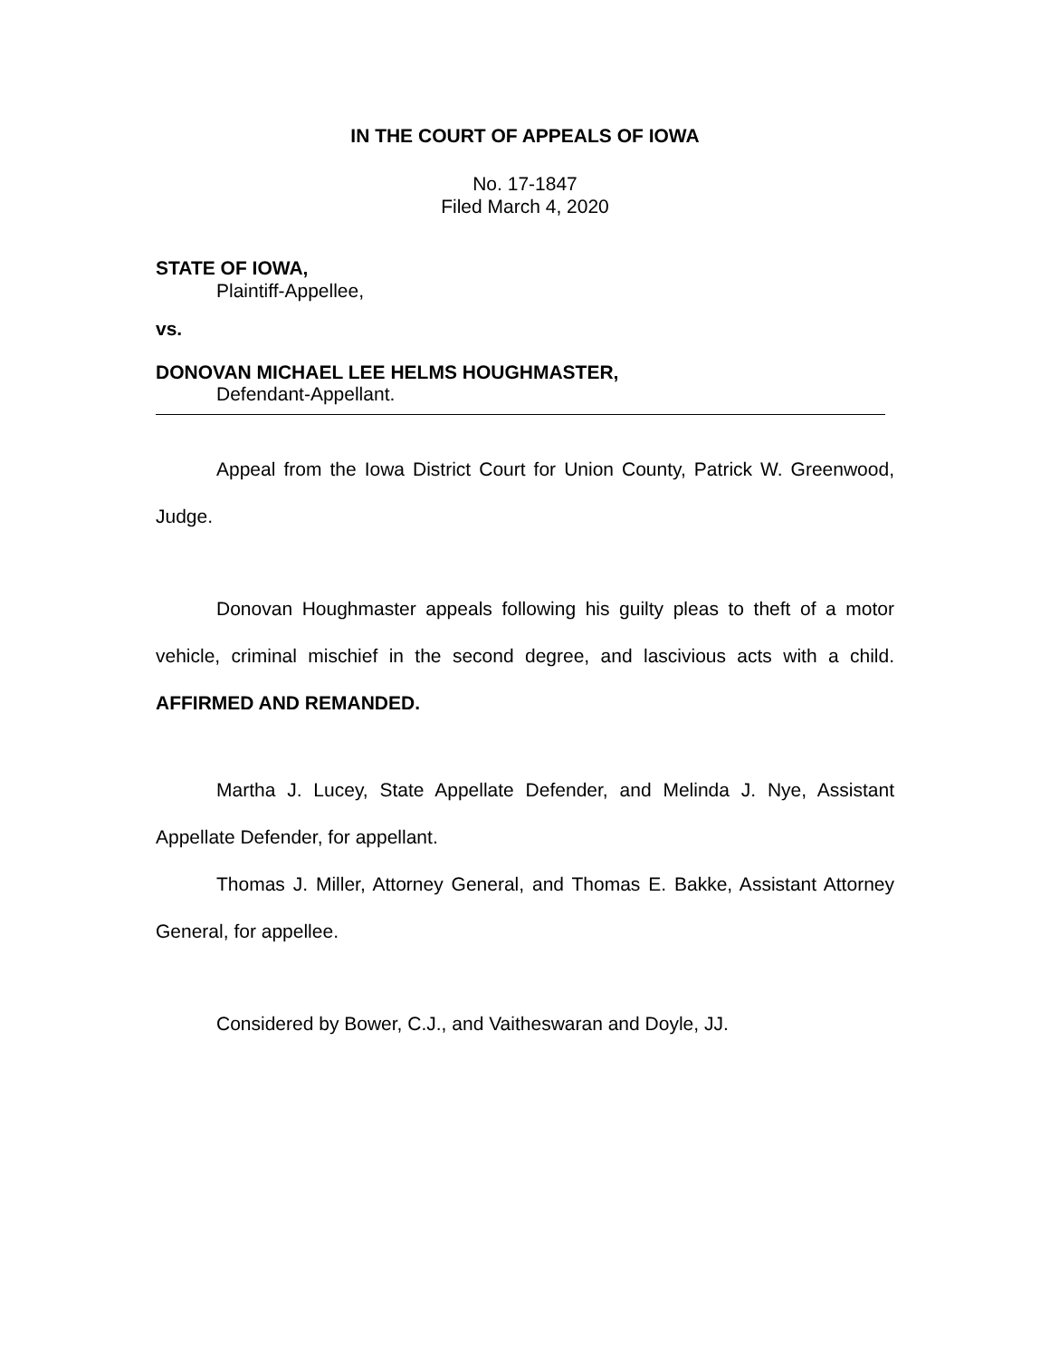IN THE COURT OF APPEALS OF IOWA
No. 17-1847
Filed March 4, 2020
STATE OF IOWA,
Plaintiff-Appellee,
vs.
DONOVAN MICHAEL LEE HELMS HOUGHMASTER,
Defendant-Appellant.
Appeal from the Iowa District Court for Union County, Patrick W. Greenwood, Judge.
Donovan Houghmaster appeals following his guilty pleas to theft of a motor vehicle, criminal mischief in the second degree, and lascivious acts with a child. AFFIRMED AND REMANDED.
Martha J. Lucey, State Appellate Defender, and Melinda J. Nye, Assistant Appellate Defender, for appellant.
Thomas J. Miller, Attorney General, and Thomas E. Bakke, Assistant Attorney General, for appellee.
Considered by Bower, C.J., and Vaitheswaran and Doyle, JJ.